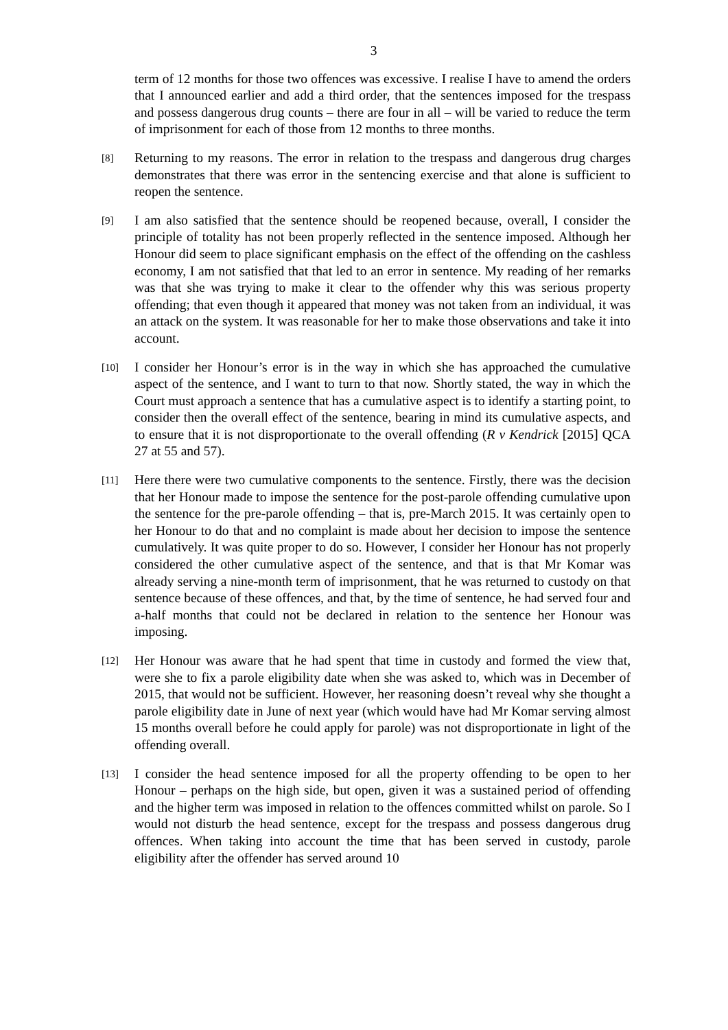3
term of 12 months for those two offences was excessive. I realise I have to amend the orders that I announced earlier and add a third order, that the sentences imposed for the trespass and possess dangerous drug counts – there are four in all – will be varied to reduce the term of imprisonment for each of those from 12 months to three months.
[8]
Returning to my reasons. The error in relation to the trespass and dangerous drug charges demonstrates that there was error in the sentencing exercise and that alone is sufficient to reopen the sentence.
[9]
I am also satisfied that the sentence should be reopened because, overall, I consider the principle of totality has not been properly reflected in the sentence imposed. Although her Honour did seem to place significant emphasis on the effect of the offending on the cashless economy, I am not satisfied that that led to an error in sentence. My reading of her remarks was that she was trying to make it clear to the offender why this was serious property offending; that even though it appeared that money was not taken from an individual, it was an attack on the system. It was reasonable for her to make those observations and take it into account.
[10]
I consider her Honour’s error is in the way in which she has approached the cumulative aspect of the sentence, and I want to turn to that now. Shortly stated, the way in which the Court must approach a sentence that has a cumulative aspect is to identify a starting point, to consider then the overall effect of the sentence, bearing in mind its cumulative aspects, and to ensure that it is not disproportionate to the overall offending (R v Kendrick [2015] QCA 27 at 55 and 57).
[11]
Here there were two cumulative components to the sentence. Firstly, there was the decision that her Honour made to impose the sentence for the post-parole offending cumulative upon the sentence for the pre-parole offending – that is, pre-March 2015. It was certainly open to her Honour to do that and no complaint is made about her decision to impose the sentence cumulatively. It was quite proper to do so. However, I consider her Honour has not properly considered the other cumulative aspect of the sentence, and that is that Mr Komar was already serving a nine-month term of imprisonment, that he was returned to custody on that sentence because of these offences, and that, by the time of sentence, he had served four and a-half months that could not be declared in relation to the sentence her Honour was imposing.
[12]
Her Honour was aware that he had spent that time in custody and formed the view that, were she to fix a parole eligibility date when she was asked to, which was in December of 2015, that would not be sufficient. However, her reasoning doesn’t reveal why she thought a parole eligibility date in June of next year (which would have had Mr Komar serving almost 15 months overall before he could apply for parole) was not disproportionate in light of the offending overall.
[13]
I consider the head sentence imposed for all the property offending to be open to her Honour – perhaps on the high side, but open, given it was a sustained period of offending and the higher term was imposed in relation to the offences committed whilst on parole. So I would not disturb the head sentence, except for the trespass and possess dangerous drug offences. When taking into account the time that has been served in custody, parole eligibility after the offender has served around 10